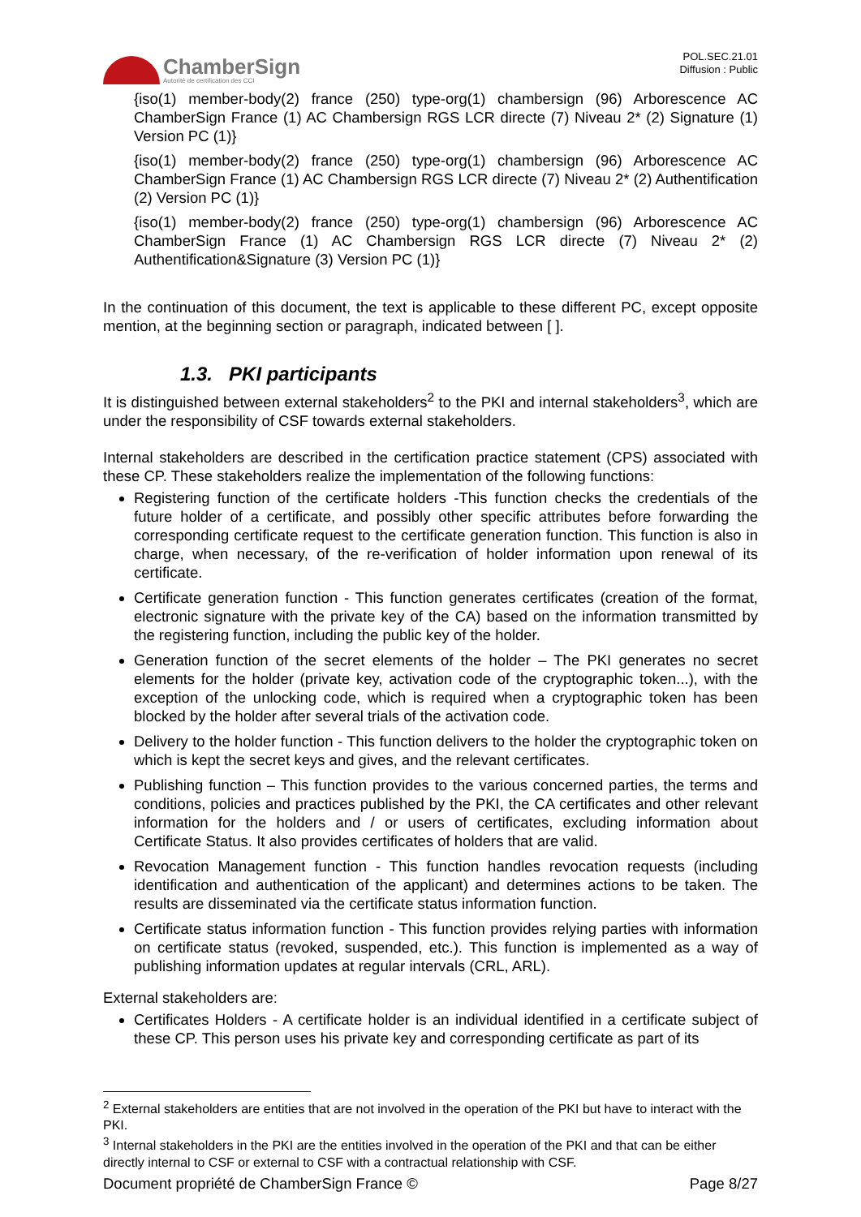ChamberSign
Autorité de certification des CCI
POL.SEC.21.01
Diffusion : Public
{iso(1) member-body(2) france (250) type-org(1) chambersign (96) Arborescence AC ChamberSign France (1) AC Chambersign RGS LCR directe (7) Niveau 2* (2) Signature (1) Version PC (1)}
{iso(1) member-body(2) france (250) type-org(1) chambersign (96) Arborescence AC ChamberSign France (1) AC Chambersign RGS LCR directe (7) Niveau 2* (2) Authentification (2) Version PC (1)}
{iso(1) member-body(2) france (250) type-org(1) chambersign (96) Arborescence AC ChamberSign France (1) AC Chambersign RGS LCR directe (7) Niveau 2* (2) Authentification&Signature (3) Version PC (1)}
In the continuation of this document, the text is applicable to these different PC, except opposite mention, at the beginning section or paragraph, indicated between [ ].
1.3. PKI participants
It is distinguished between external stakeholders<sup>2</sup> to the PKI and internal stakeholders<sup>3</sup>, which are under the responsibility of CSF towards external stakeholders.
Internal stakeholders are described in the certification practice statement (CPS) associated with these CP. These stakeholders realize the implementation of the following functions:
Registering function of the certificate holders -This function checks the credentials of the future holder of a certificate, and possibly other specific attributes before forwarding the corresponding certificate request to the certificate generation function. This function is also in charge, when necessary, of the re-verification of holder information upon renewal of its certificate.
Certificate generation function - This function generates certificates (creation of the format, electronic signature with the private key of the CA) based on the information transmitted by the registering function, including the public key of the holder.
Generation function of the secret elements of the holder – The PKI generates no secret elements for the holder (private key, activation code of the cryptographic token...), with the exception of the unlocking code, which is required when a cryptographic token has been blocked by the holder after several trials of the activation code.
Delivery to the holder function - This function delivers to the holder the cryptographic token on which is kept the secret keys and gives, and the relevant certificates.
Publishing function – This function provides to the various concerned parties, the terms and conditions, policies and practices published by the PKI, the CA certificates and other relevant information for the holders and / or users of certificates, excluding information about Certificate Status. It also provides certificates of holders that are valid.
Revocation Management function - This function handles revocation requests (including identification and authentication of the applicant) and determines actions to be taken. The results are disseminated via the certificate status information function.
Certificate status information function - This function provides relying parties with information on certificate status (revoked, suspended, etc.). This function is implemented as a way of publishing information updates at regular intervals (CRL, ARL).
External stakeholders are:
Certificates Holders - A certificate holder is an individual identified in a certificate subject of these CP. This person uses his private key and corresponding certificate as part of its
<sup>2</sup> External stakeholders are entities that are not involved in the operation of the PKI but have to interact with the PKI.
<sup>3</sup> Internal stakeholders in the PKI are the entities involved in the operation of the PKI and that can be either directly internal to CSF or external to CSF with a contractual relationship with CSF.
Document propriété de ChamberSign France © Page 8/27